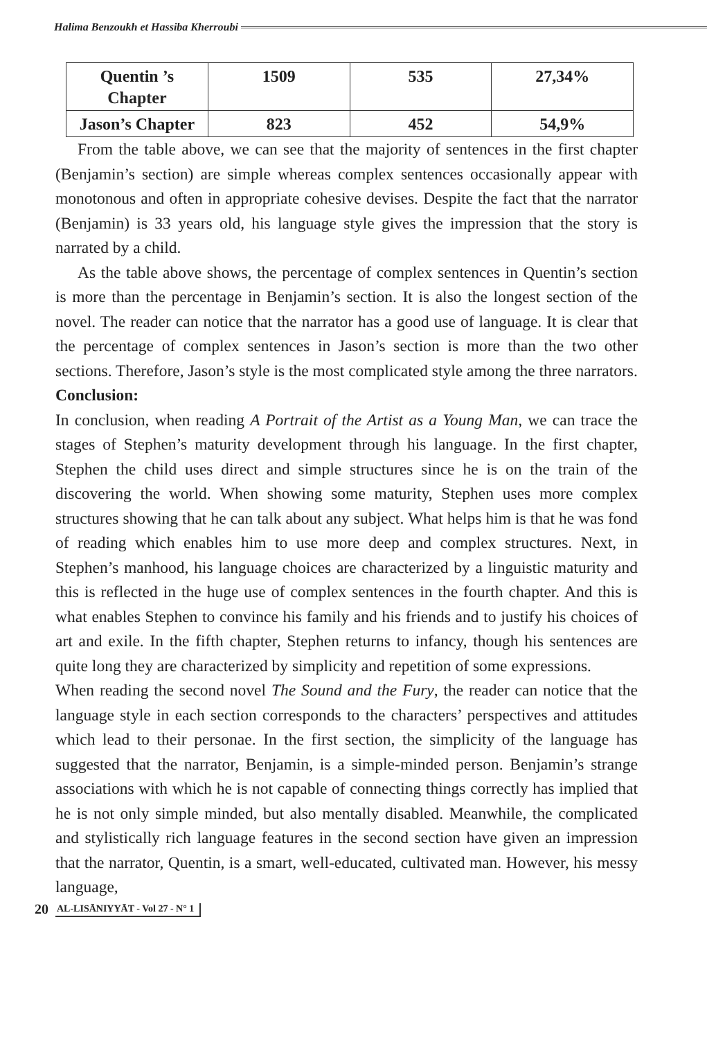Halima Benzoukh et Hassiba Kherroubi
| Quentin ’s Chapter | 1509 | 535 | 27,34% |
| Jason’s Chapter | 823 | 452 | 54,9% |
From the table above, we can see that the majority of sentences in the first chapter (Benjamin’s section) are simple whereas complex sentences occasionally appear with monotonous and often in appropriate cohesive devises. Despite the fact that the narrator (Benjamin) is 33 years old, his language style gives the impression that the story is narrated by a child.
As the table above shows, the percentage of complex sentences in Quentin’s section is more than the percentage in Benjamin’s section. It is also the longest section of the novel. The reader can notice that the narrator has a good use of language. It is clear that the percentage of complex sentences in Jason’s section is more than the two other sections. Therefore, Jason’s style is the most complicated style among the three narrators.
Conclusion:
In conclusion, when reading A Portrait of the Artist as a Young Man, we can trace the stages of Stephen’s maturity development through his language. In the first chapter, Stephen the child uses direct and simple structures since he is on the train of the discovering the world. When showing some maturity, Stephen uses more complex structures showing that he can talk about any subject. What helps him is that he was fond of reading which enables him to use more deep and complex structures. Next, in Stephen’s manhood, his language choices are characterized by a linguistic maturity and this is reflected in the huge use of complex sentences in the fourth chapter. And this is what enables Stephen to convince his family and his friends and to justify his choices of art and exile. In the fifth chapter, Stephen returns to infancy, though his sentences are quite long they are characterized by simplicity and repetition of some expressions.
When reading the second novel The Sound and the Fury, the reader can notice that the language style in each section corresponds to the characters’ perspectives and attitudes which lead to their personae. In the first section, the simplicity of the language has suggested that the narrator, Benjamin, is a simple-minded person. Benjamin’s strange associations with which he is not capable of connecting things correctly has implied that he is not only simple minded, but also mentally disabled. Meanwhile, the complicated and stylistically rich language features in the second section have given an impression that the narrator, Quentin, is a smart, well-educated, cultivated man. However, his messy language,
20 AL-LISĀNIYYĀT - Vol 27 - N° 1